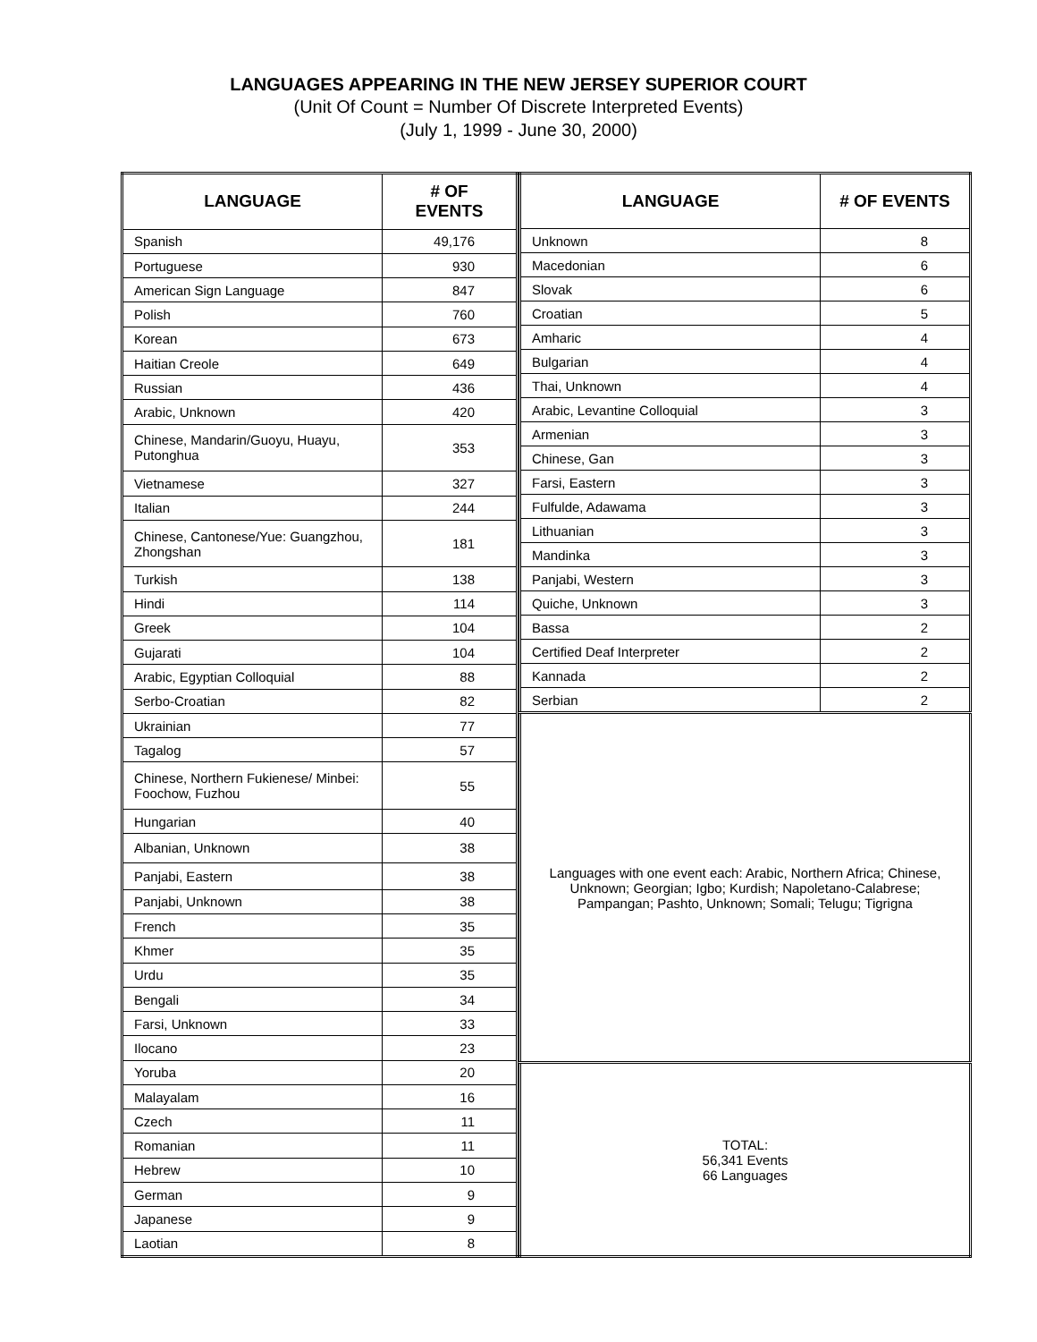LANGUAGES APPEARING IN THE NEW JERSEY SUPERIOR COURT
(Unit Of Count = Number Of Discrete Interpreted Events)
(July 1, 1999 - June 30, 2000)
| LANGUAGE | # OF EVENTS |
| --- | --- |
| Spanish | 49,176 |
| Portuguese | 930 |
| American Sign Language | 847 |
| Polish | 760 |
| Korean | 673 |
| Haitian Creole | 649 |
| Russian | 436 |
| Arabic, Unknown | 420 |
| Chinese, Mandarin/Guoyu, Huayu, Putonghua | 353 |
| Vietnamese | 327 |
| Italian | 244 |
| Chinese, Cantonese/Yue: Guangzhou, Zhongshan | 181 |
| Turkish | 138 |
| Hindi | 114 |
| Greek | 104 |
| Gujarati | 104 |
| Arabic, Egyptian Colloquial | 88 |
| Serbo-Croatian | 82 |
| Ukrainian | 77 |
| Tagalog | 57 |
| Chinese, Northern Fukienese/ Minbei: Foochow, Fuzhou | 55 |
| Hungarian | 40 |
| Albanian, Unknown | 38 |
| Panjabi, Eastern | 38 |
| Panjabi, Unknown | 38 |
| French | 35 |
| Khmer | 35 |
| Urdu | 35 |
| Bengali | 34 |
| Farsi, Unknown | 33 |
| Ilocano | 23 |
| Yoruba | 20 |
| Malayalam | 16 |
| Czech | 11 |
| Romanian | 11 |
| Hebrew | 10 |
| German | 9 |
| Japanese | 9 |
| Laotian | 8 |
| LANGUAGE | # OF EVENTS |
| --- | --- |
| Unknown | 8 |
| Macedonian | 6 |
| Slovak | 6 |
| Croatian | 5 |
| Amharic | 4 |
| Bulgarian | 4 |
| Thai, Unknown | 4 |
| Arabic, Levantine Colloquial | 3 |
| Armenian | 3 |
| Chinese, Gan | 3 |
| Farsi, Eastern | 3 |
| Fulfulde, Adawama | 3 |
| Lithuanian | 3 |
| Mandinka | 3 |
| Panjabi, Western | 3 |
| Quiche, Unknown | 3 |
| Bassa | 2 |
| Certified Deaf Interpreter | 2 |
| Kannada | 2 |
| Serbian | 2 |
| Languages with one event each: Arabic, Northern Africa; Chinese, Unknown; Georgian; Igbo; Kurdish; Napoletano-Calabrese; Pampangan; Pashto, Unknown; Somali; Telugu; Tigrigna | |
| TOTAL: 56,341 Events 66 Languages | |